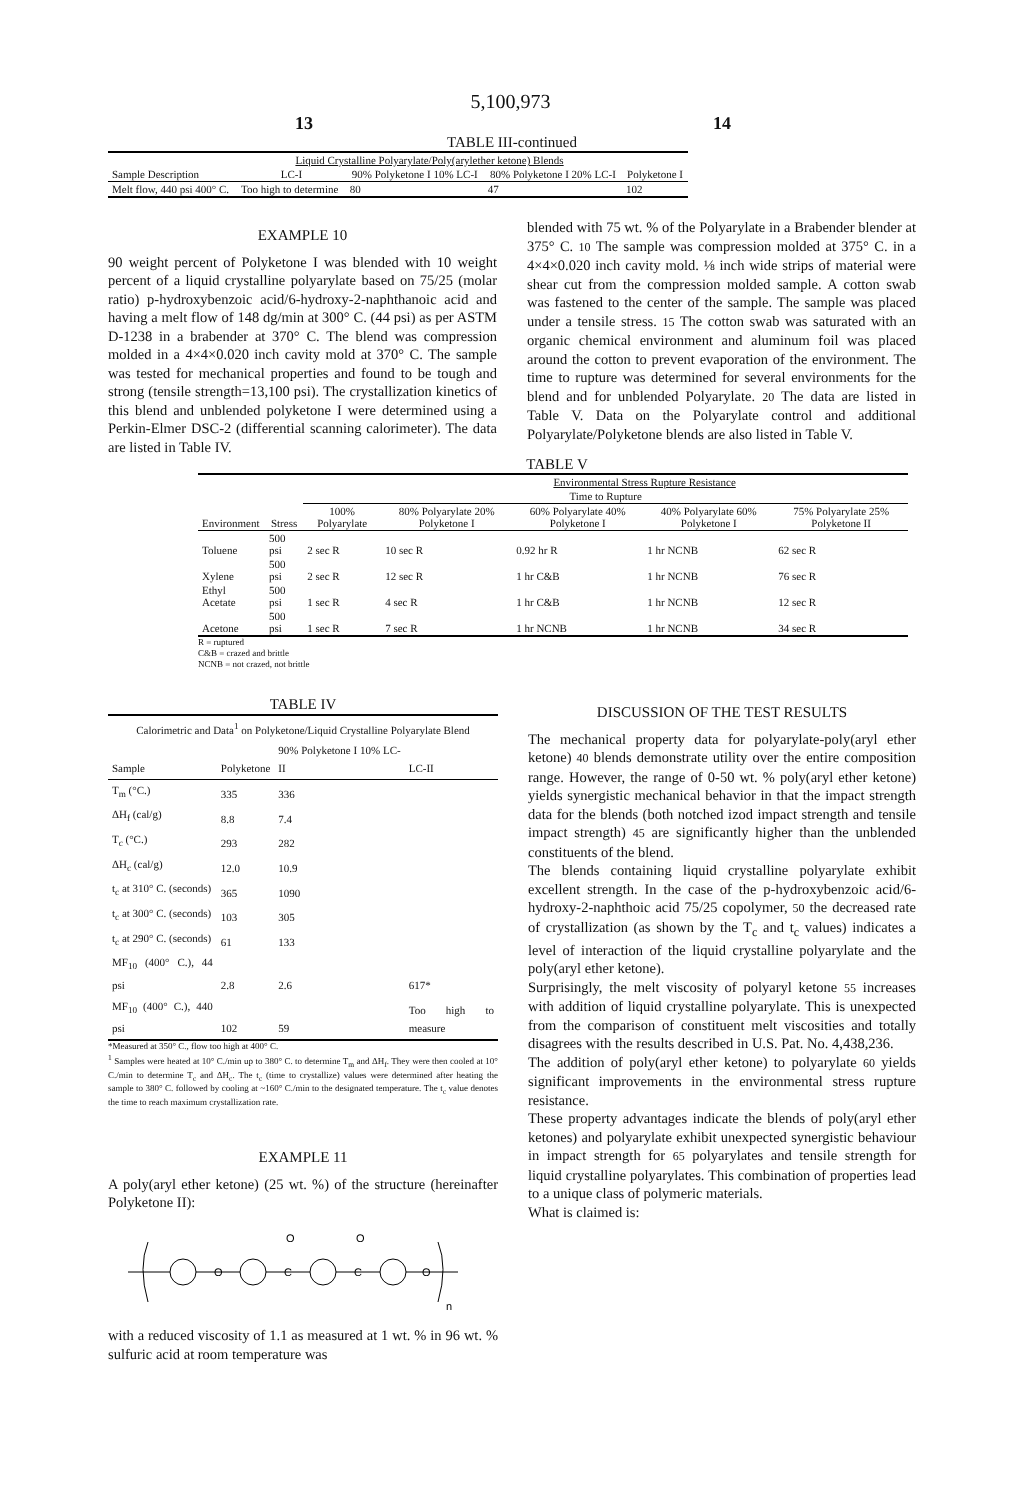5,100,973
13 14
TABLE III-continued
| | Liquid Crystalline Polyarylate/Poly(arylether ketone) Blends | | | |
| Sample Description | LC-I | 90% Polyketone I 10% LC-I | 80% Polyketone I 20% LC-I | Polyketone I |
| Melt flow, 440 psi 400° C. | Too high to determine | 80 | 47 | 102 |
EXAMPLE 10
90 weight percent of Polyketone I was blended with 10 weight percent of a liquid crystalline polyarylate based on 75/25 (molar ratio) p-hydroxybenzoic acid/6-hydroxy-2-naphthanoic acid and having a melt flow of 148 dg/min at 300° C. (44 psi) as per ASTM D-1238 in a brabender at 370° C. The blend was compression molded in a 4×4×0.020 inch cavity mold at 370° C. The sample was tested for mechanical properties and found to be tough and strong (tensile strength=13,100 psi). The crystallization kinetics of this blend and unblended polyketone I were determined using a Perkin-Elmer DSC-2 (differential scanning calorimeter). The data are listed in Table IV.
blended with 75 wt. % of the Polyarylate in a Brabender blender at 375° C. 10 The sample was compression molded at 375° C. in a 4×4×0.020 inch cavity mold. ⅛ inch wide strips of material were shear cut from the compression molded sample. A cotton swab was fastened to the center of the sample. The sample was placed under a tensile stress. 15 The cotton swab was saturated with an organic chemical environment and aluminum foil was placed around the cotton to prevent evaporation of the environment. The time to rupture was determined for several environments for the blend and for unblended Polyarylate. 20 The data are listed in Table V. Data on the Polyarylate control and additional Polyarylate/Polyketone blends are also listed in Table V.
TABLE V
| | | | Environmental Stress Rupture Resistance | | | |
| | | Time to Rupture | | | | |
| Environment | Stress | 100% Polyarylate | 80% Polyarylate 20% Polyketone I | 60% Polyarylate 40% Polyketone I | 40% Polyarylate 60% Polyketone I | 75% Polyarylate 25% Polyketone II |
| Toluene | 500 psi | 2 sec R | 10 sec R | 0.92 hr R | 1 hr NCNB | 62 sec R |
| Xylene | 500 psi | 2 sec R | 12 sec R | 1 hr C&B | 1 hr NCNB | 76 sec R |
| Ethyl Acetate | 500 psi | 1 sec R | 4 sec R | 1 hr C&B | 1 hr NCNB | 12 sec R |
| Acetone | 500 psi | 1 sec R | 7 sec R | 1 hr NCNB | 1 hr NCNB | 34 sec R |
R = ruptured
C&B = crazed and brittle
NCNB = not crazed, not brittle
TABLE IV
| Calorimetric and Data<sup>1</sup> on Polyketone/Liquid Crystalline Polyarylate Blend | | | |
| Sample | Polyketone | 90% Polyketone I 10% LC-II | LC-II |
| T<sub>m</sub> (°C.) | 335 | 336 | |
| ΔH<sub>f</sub> (cal/g) | 8.8 | 7.4 | |
| T<sub>c</sub> (°C.) | 293 | 282 | |
| ΔH<sub>c</sub> (cal/g) | 12.0 | 10.9 | |
| t<sub>c</sub> at 310° C. (seconds) | 365 | 1090 | |
| t<sub>c</sub> at 300° C. (seconds) | 103 | 305 | |
| t<sub>c</sub> at 290° C. (seconds) | 61 | 133 | |
| MF<sub>10</sub> (400° C.), 44 psi | 2.8 | 2.6 | 617* |
| MF<sub>10</sub> (400° C.), 440 psi | 102 | 59 | Too high to measure |
*Measured at 350° C., flow too high at 400° C.
<sup>1</sup> Samples were heated at 10° C./min up to 380° C. to determine T<sub>m</sub> and ΔH<sub>f</sub>. They were then cooled at 10° C./min to determine T<sub>c</sub> and ΔH<sub>c</sub>. The t<sub>c</sub> (time to crystallize) values were determined after heating the sample to 380° C. followed by cooling at ~160° C./min to the designated temperature. The t<sub>c</sub> value denotes the time to reach maximum crystallization rate.
EXAMPLE 11
A poly(aryl ether ketone) (25 wt. %) of the structure (hereinafter Polyketone II):
O
C
O
C
O
O
n
with a reduced viscosity of 1.1 as measured at 1 wt. % in 96 wt. % sulfuric acid at room temperature was
DISCUSSION OF THE TEST RESULTS
The mechanical property data for polyarylate-poly(aryl ether ketone) 40 blends demonstrate utility over the entire composition range. However, the range of 0-50 wt. % poly(aryl ether ketone) yields synergistic mechanical behavior in that the impact strength data for the blends (both notched izod impact strength and tensile impact strength) 45 are significantly higher than the unblended constituents of the blend.
The blends containing liquid crystalline polyarylate exhibit excellent strength. In the case of the p-hydroxybenzoic acid/6-hydroxy-2-naphthoic acid 75/25 copolymer, 50 the decreased rate of crystallization (as shown by the T<sub>c</sub> and t<sub>c</sub> values) indicates a level of interaction of the liquid crystalline polyarylate and the poly(aryl ether ketone).
Surprisingly, the melt viscosity of polyaryl ketone 55 increases with addition of liquid crystalline polyarylate. This is unexpected from the comparison of constituent melt viscosities and totally disagrees with the results described in U.S. Pat. No. 4,438,236.
The addition of poly(aryl ether ketone) to polyarylate 60 yields significant improvements in the environmental stress rupture resistance.
These property advantages indicate the blends of poly(aryl ether ketones) and polyarylate exhibit unexpected synergistic behaviour in impact strength for 65 polyarylates and tensile strength for liquid crystalline polyarylates. This combination of properties lead to a unique class of polymeric materials.
What is claimed is: